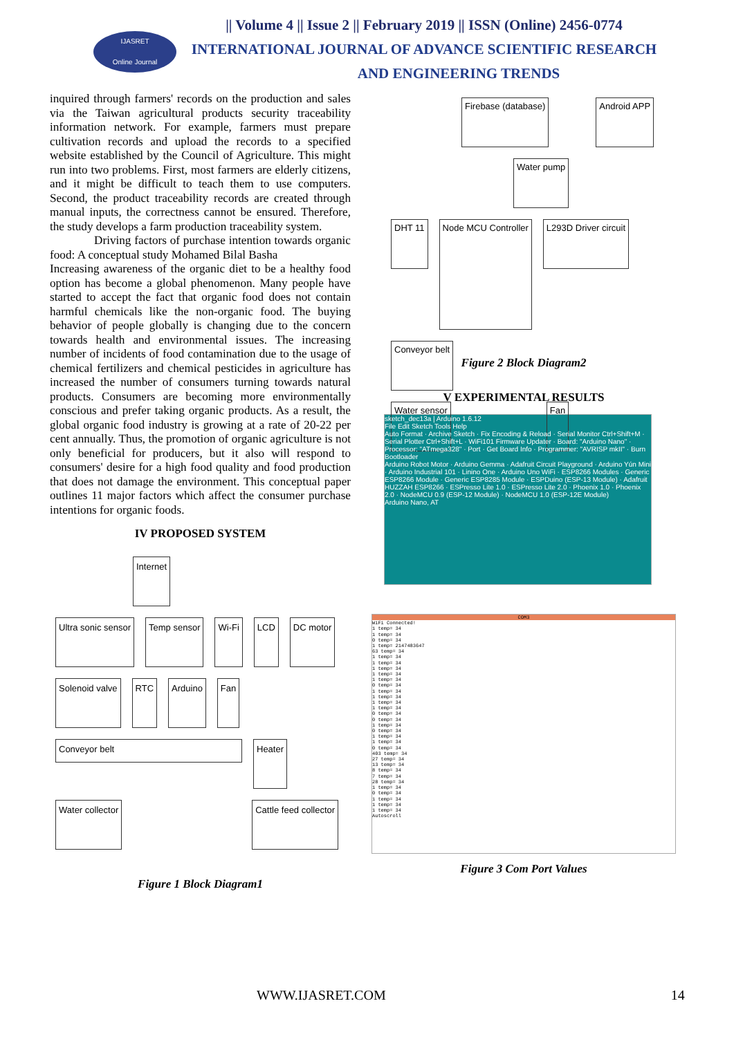IJASRET
Online Journal
|| Volume 4 || Issue 2 || February 2019 || ISSN (Online) 2456-0774
INTERNATIONAL JOURNAL OF ADVANCE SCIENTIFIC RESEARCH
AND ENGINEERING TRENDS
inquired through farmers' records on the production and sales via the Taiwan agricultural products security traceability information network. For example, farmers must prepare cultivation records and upload the records to a specified website established by the Council of Agriculture. This might run into two problems. First, most farmers are elderly citizens, and it might be difficult to teach them to use computers. Second, the product traceability records are created through manual inputs, the correctness cannot be ensured. Therefore, the study develops a farm production traceability system.
Driving factors of purchase intention towards organic food: A conceptual study Mohamed Bilal Basha
Increasing awareness of the organic diet to be a healthy food option has become a global phenomenon. Many people have started to accept the fact that organic food does not contain harmful chemicals like the non-organic food. The buying behavior of people globally is changing due to the concern towards health and environmental issues. The increasing number of incidents of food contamination due to the usage of chemical fertilizers and chemical pesticides in agriculture has increased the number of consumers turning towards natural products. Consumers are becoming more environmentally conscious and prefer taking organic products. As a result, the global organic food industry is growing at a rate of 20-22 per cent annually. Thus, the promotion of organic agriculture is not only beneficial for producers, but it also will respond to consumers' desire for a high food quality and food production that does not damage the environment. This conceptual paper outlines 11 major factors which affect the consumer purchase intentions for organic foods.
IV PROPOSED SYSTEM
Internet
Ultra sonic sensor Temp sensor Wi-Fi LCD DC motor
Solenoid valve RTC Arduino Fan
Conveyor belt
Heater
Water collector Cattle feed collector
Figure 1 Block Diagram1
Firebase (database) Android APP
Water pump
DHT 11
Node MCU Controller
L293D Driver circuit Conveyor belt
Water sensor Fan
Figure 2 Block Diagram2
V EXPERIMENTAL RESULTS
sketch_dec13a | Arduino 1.6.12
File Edit Sketch Tools Help
Auto Format · Archive Sketch · Fix Encoding & Reload · Serial Monitor Ctrl+Shift+M · Serial Plotter Ctrl+Shift+L · WiFi101 Firmware Updater · Board: "Arduino Nano" · Processor: "ATmega328" · Port · Get Board Info · Programmer: "AVRISP mkII" · Burn Bootloader
Arduino Robot Motor · Arduino Gemma · Adafruit Circuit Playground · Arduino Yún Mini · Arduino Industrial 101 · Linino One · Arduino Uno WiFi · ESP8266 Modules · Generic ESP8266 Module · Generic ESP8285 Module · ESPDuino (ESP-13 Module) · Adafruit HUZZAH ESP8266 · ESPresso Lite 1.0 · ESPresso Lite 2.0 · Phoenix 1.0 · Phoenix 2.0 · NodeMCU 0.9 (ESP-12 Module) · NodeMCU 1.0 (ESP-12E Module)
Arduino Nano, AT
COM3
WiFi Connected!
1 temp= 34
1 temp= 34
0 temp= 34
1 temp= 2147483647
63 temp= 34
1 temp= 34
1 temp= 34
1 temp= 34
1 temp= 34
1 temp= 34
0 temp= 34
1 temp= 34
1 temp= 34
1 temp= 34
1 temp= 34
0 temp= 34
0 temp= 34
1 temp= 34
0 temp= 34
1 temp= 34
1 temp= 34
0 temp= 34
403 temp= 34
27 temp= 34
13 temp= 34
8 temp= 34
7 temp= 34
28 temp= 34
1 temp= 34
0 temp= 34
1 temp= 34
1 temp= 34
1 temp= 34
Autoscroll
Figure 3 Com Port Values
WWW.IJASRET.COM 14